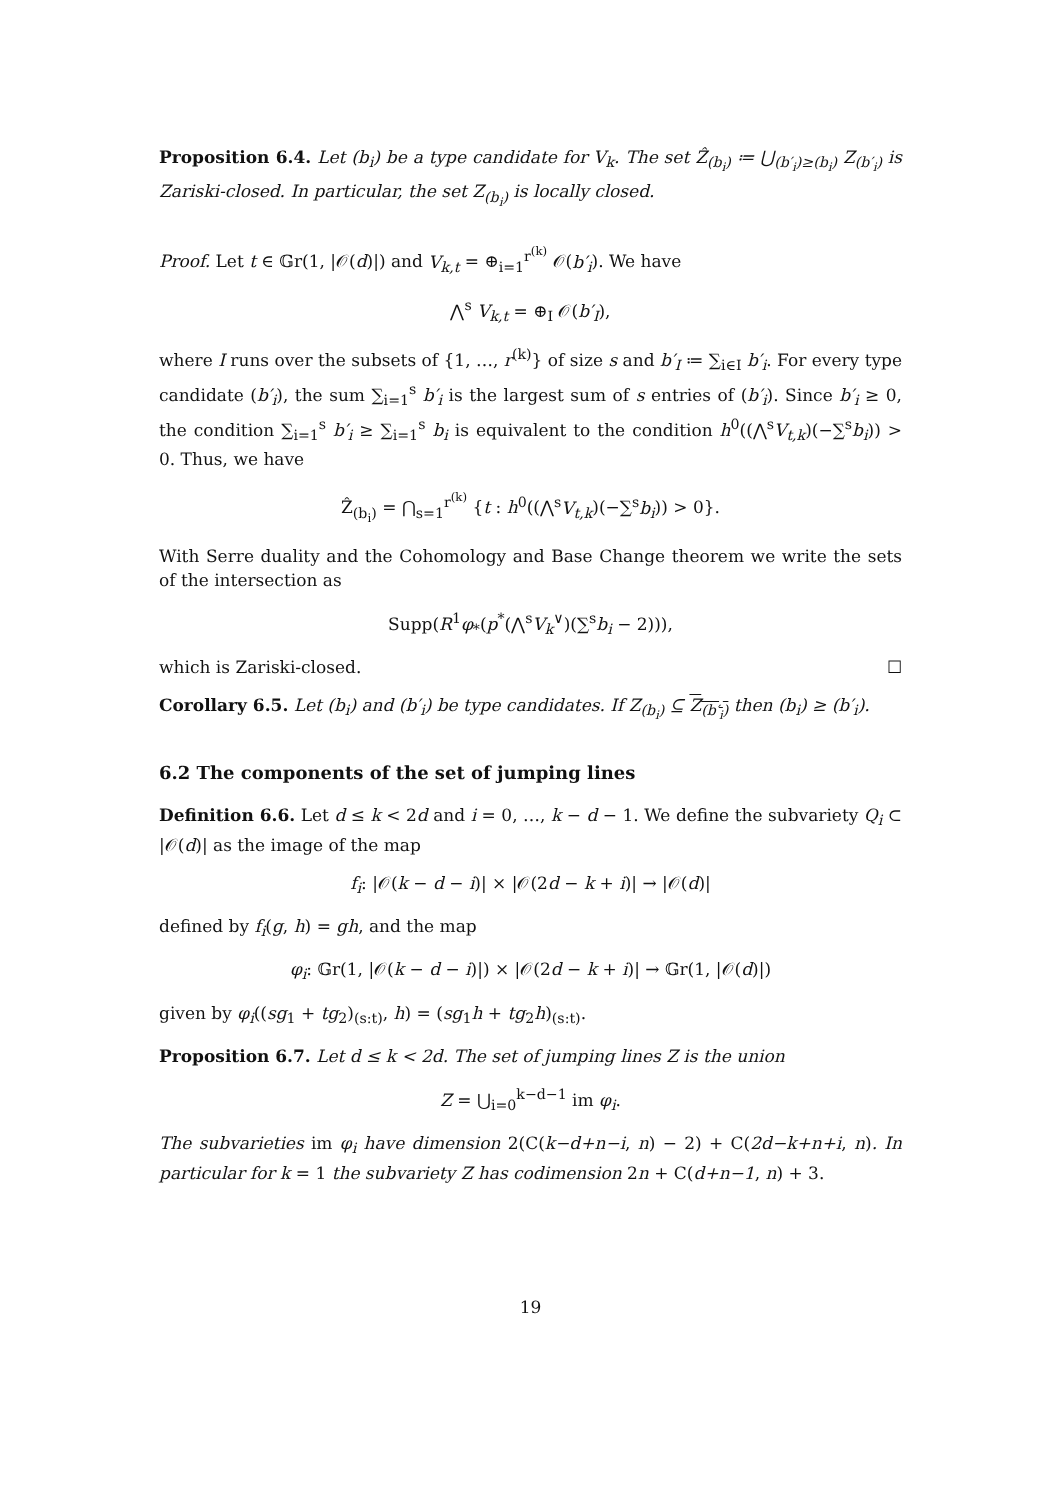Proposition 6.4. Let (b<sub>i</sub>) be a type candidate for V<sub>k</sub>. The set Ẑ<sub>(b<sub>i</sub>)</sub> ≔ ⋃<sub>(b′<sub>i</sub>)≥(b<sub>i</sub>)</sub> Z<sub>(b′<sub>i</sub>)</sub> is Zariski-closed. In particular, the set Z<sub>(b<sub>i</sub>)</sub> is locally closed.
Proof. Let t ∈ 𝔾r(1, |𝒪(d)|) and V<sub>k,t</sub> = ⊕<sub>i=1</sub><sup>r<sup>(k)</sup></sup> 𝒪(b′<sub>i</sub>). We have
⋀<sup>s</sup> V<sub>k,t</sub> = ⊕<sub>I</sub> 𝒪(b′<sub>I</sub>),
where I runs over the subsets of {1, …, r<sup>(k)</sup>} of size s and b′<sub>I</sub> ≔ ∑<sub>i∈I</sub> b′<sub>i</sub>. For every type candidate (b′<sub>i</sub>), the sum ∑<sub>i=1</sub><sup>s</sup> b′<sub>i</sub> is the largest sum of s entries of (b′<sub>i</sub>). Since b′<sub>i</sub> ≥ 0, the condition ∑<sub>i=1</sub><sup>s</sup> b′<sub>i</sub> ≥ ∑<sub>i=1</sub><sup>s</sup> b<sub>i</sub> is equivalent to the condition h<sup>0</sup>((⋀<sup>s</sup>V<sub>t,k</sub>)(−∑<sup>s</sup>b<sub>i</sub>)) > 0. Thus, we have
Ẑ<sub>(b<sub>i</sub>)</sub> = ⋂<sub>s=1</sub><sup>r<sup>(k)</sup></sup> {t : h<sup>0</sup>((⋀<sup>s</sup>V<sub>t,k</sub>)(−∑<sup>s</sup>b<sub>i</sub>)) > 0}.
With Serre duality and the Cohomology and Base Change theorem we write the sets of the intersection as
Supp(R<sup>1</sup>φ<sub>*</sub>(p<sup>*</sup>(⋀<sup>s</sup>V<sub>k</sub><sup>∨</sup>)(∑<sup>s</sup>b<sub>i</sub> − 2))),
which is Zariski-closed. ☐
Corollary 6.5. Let (b<sub>i</sub>) and (b′<sub>i</sub>) be type candidates. If Z<sub>(b<sub>i</sub>)</sub> ⊆ Z<sub>(b′<sub>i</sub>)</sub> then (b<sub>i</sub>) ≥ (b′<sub>i</sub>).
6.2 The components of the set of jumping lines
Definition 6.6. Let d ≤ k < 2d and i = 0, …, k − d − 1. We define the subvariety Q<sub>i</sub> ⊂ |𝒪(d)| as the image of the map
f<sub>i</sub>: |𝒪(k − d − i)| × |𝒪(2d − k + i)| → |𝒪(d)|
defined by f<sub>i</sub>(g, h) = gh, and the map
φ<sub>i</sub>: 𝔾r(1, |𝒪(k − d − i)|) × |𝒪(2d − k + i)| → 𝔾r(1, |𝒪(d)|)
given by φ<sub>i</sub>((sg<sub>1</sub> + tg<sub>2</sub>)<sub>(s:t)</sub>, h) = (sg<sub>1</sub>h + tg<sub>2</sub>h)<sub>(s:t)</sub>.
Proposition 6.7. Let d ≤ k < 2d. The set of jumping lines Z is the union
Z = ⋃<sub>i=0</sub><sup>k−d−1</sup> im φ<sub>i</sub>.
The subvarieties im φ<sub>i</sub> have dimension 2(C(k−d+n−i, n) − 2) + C(2d−k+n+i, n). In particular for k = 1 the subvariety Z has codimension 2n + C(d+n−1, n) + 3.
19